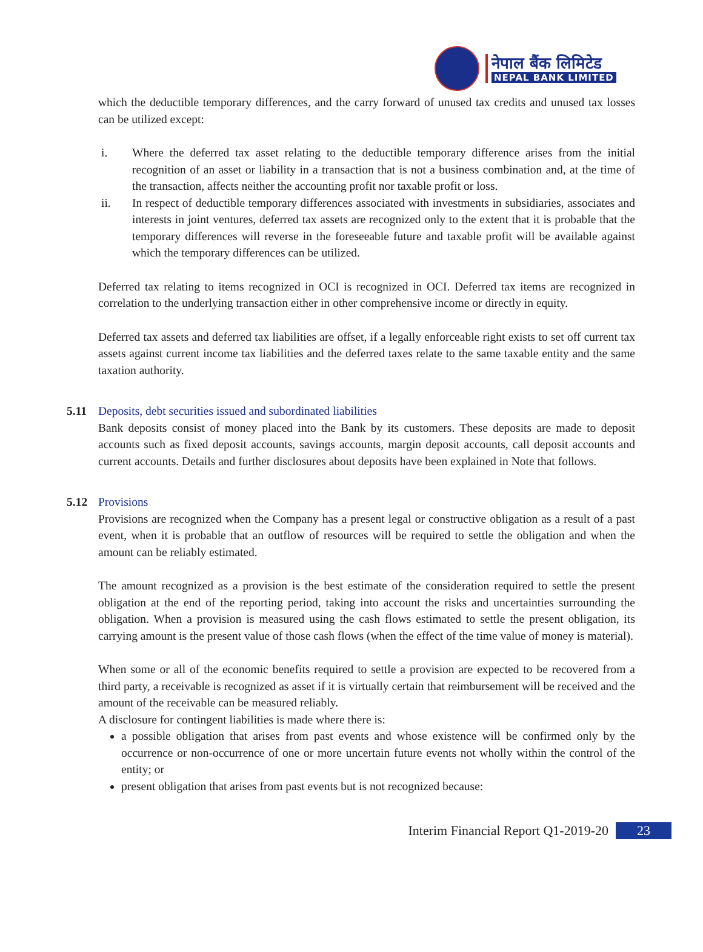नेपाल बैंक लिमिटेड
NEPAL BANK LIMITED
which the deductible temporary differences, and the carry forward of unused tax credits and unused tax losses can be utilized except:
i. Where the deferred tax asset relating to the deductible temporary difference arises from the initial recognition of an asset or liability in a transaction that is not a business combination and, at the time of the transaction, affects neither the accounting profit nor taxable profit or loss.
ii. In respect of deductible temporary differences associated with investments in subsidiaries, associates and interests in joint ventures, deferred tax assets are recognized only to the extent that it is probable that the temporary differences will reverse in the foreseeable future and taxable profit will be available against which the temporary differences can be utilized.
Deferred tax relating to items recognized in OCI is recognized in OCI. Deferred tax items are recognized in correlation to the underlying transaction either in other comprehensive income or directly in equity.
Deferred tax assets and deferred tax liabilities are offset, if a legally enforceable right exists to set off current tax assets against current income tax liabilities and the deferred taxes relate to the same taxable entity and the same taxation authority.
5.11 Deposits, debt securities issued and subordinated liabilities
Bank deposits consist of money placed into the Bank by its customers. These deposits are made to deposit accounts such as fixed deposit accounts, savings accounts, margin deposit accounts, call deposit accounts and current accounts. Details and further disclosures about deposits have been explained in Note that follows.
5.12 Provisions
Provisions are recognized when the Company has a present legal or constructive obligation as a result of a past event, when it is probable that an outflow of resources will be required to settle the obligation and when the amount can be reliably estimated.
The amount recognized as a provision is the best estimate of the consideration required to settle the present obligation at the end of the reporting period, taking into account the risks and uncertainties surrounding the obligation. When a provision is measured using the cash flows estimated to settle the present obligation, its carrying amount is the present value of those cash flows (when the effect of the time value of money is material).
When some or all of the economic benefits required to settle a provision are expected to be recovered from a third party, a receivable is recognized as asset if it is virtually certain that reimbursement will be received and the amount of the receivable can be measured reliably.
A disclosure for contingent liabilities is made where there is:
a possible obligation that arises from past events and whose existence will be confirmed only by the occurrence or non-occurrence of one or more uncertain future events not wholly within the control of the entity; or
present obligation that arises from past events but is not recognized because:
Interim Financial Report Q1-2019-20 23